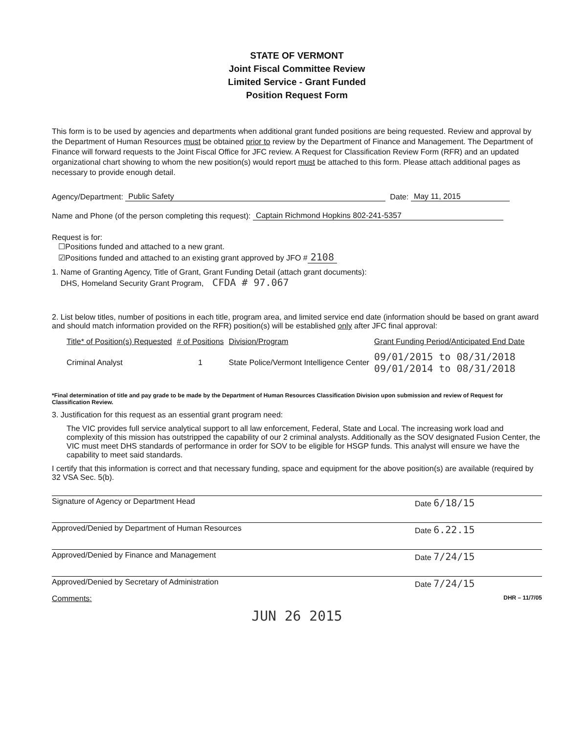STATE OF VERMONT
Joint Fiscal Committee Review
Limited Service - Grant Funded
Position Request Form
This form is to be used by agencies and departments when additional grant funded positions are being requested. Review and approval by the Department of Human Resources must be obtained prior to review by the Department of Finance and Management. The Department of Finance will forward requests to the Joint Fiscal Office for JFC review. A Request for Classification Review Form (RFR) and an updated organizational chart showing to whom the new position(s) would report must be attached to this form. Please attach additional pages as necessary to provide enough detail.
Agency/Department: Public Safety Date: May 11, 2015
Name and Phone (of the person completing this request): Captain Richmond Hopkins 802-241-5357
Request is for:
☐Positions funded and attached to a new grant.
☑Positions funded and attached to an existing grant approved by JFO # 2108
1. Name of Granting Agency, Title of Grant, Grant Funding Detail (attach grant documents):
DHS, Homeland Security Grant Program, CFDA # 97.067
2. List below titles, number of positions in each title, program area, and limited service end date (information should be based on grant award and should match information provided on the RFR) position(s) will be established only after JFC final approval:
| Title* of Position(s) Requested | # of Positions | Division/Program | Grant Funding Period/Anticipated End Date |
| --- | --- | --- | --- |
| Criminal Analyst | 1 | State Police/Vermont Intelligence Center | 09/01/2015 to 08/31/2018 09/01/2014 to 08/31/2018 |
*Final determination of title and pay grade to be made by the Department of Human Resources Classification Division upon submission and review of Request for Classification Review.
3. Justification for this request as an essential grant program need:
The VIC provides full service analytical support to all law enforcement, Federal, State and Local. The increasing work load and complexity of this mission has outstripped the capability of our 2 criminal analysts. Additionally as the SOV designated Fusion Center, the VIC must meet DHS standards of performance in order for SOV to be eligible for HSGP funds. This analyst will ensure we have the capability to meet said standards.
I certify that this information is correct and that necessary funding, space and equipment for the above position(s) are available (required by 32 VSA Sec. 5(b).
Signature of Agency or Department Head Date 6/18/15
Approved/Denied by Department of Human Resources Date 6.22.15
Approved/Denied by Finance and Management Date 7/24/15
Approved/Denied by Secretary of Administration Date 7/24/15
Comments: DHR – 11/7/05
JUN 26 2015